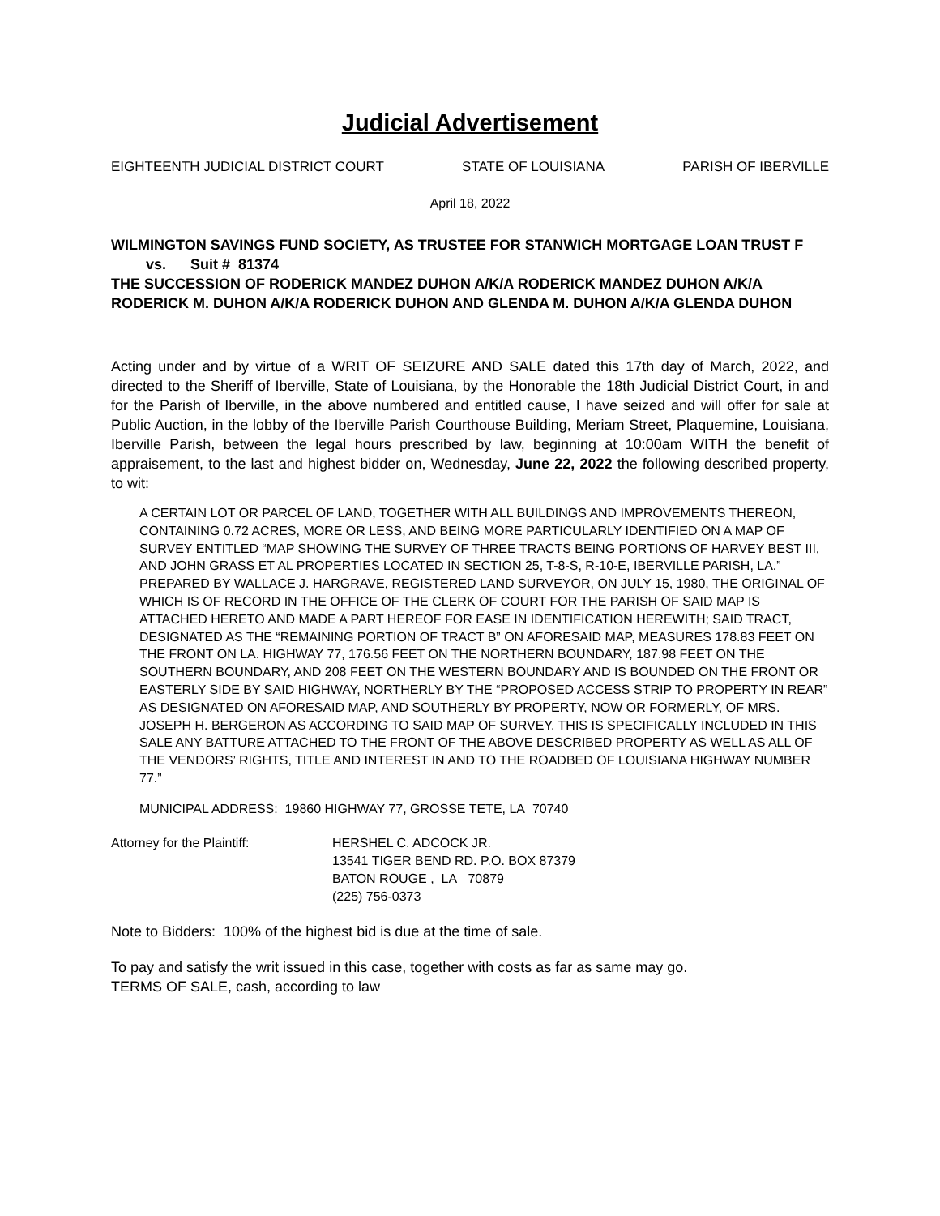Judicial Advertisement
EIGHTEENTH JUDICIAL DISTRICT COURT STATE OF LOUISIANA PARISH OF IBERVILLE
April 18, 2022
WILMINGTON SAVINGS FUND SOCIETY, AS TRUSTEE FOR STANWICH MORTGAGE LOAN TRUST F
vs. Suit # 81374
THE SUCCESSION OF RODERICK MANDEZ DUHON A/K/A RODERICK MANDEZ DUHON A/K/A RODERICK M. DUHON A/K/A RODERICK DUHON AND GLENDA M. DUHON A/K/A GLENDA DUHON
Acting under and by virtue of a WRIT OF SEIZURE AND SALE dated this 17th day of March, 2022, and directed to the Sheriff of Iberville, State of Louisiana, by the Honorable the 18th Judicial District Court, in and for the Parish of Iberville, in the above numbered and entitled cause, I have seized and will offer for sale at Public Auction, in the lobby of the Iberville Parish Courthouse Building, Meriam Street, Plaquemine, Louisiana, Iberville Parish, between the legal hours prescribed by law, beginning at 10:00am WITH the benefit of appraisement, to the last and highest bidder on, Wednesday, June 22, 2022 the following described property, to wit:
A CERTAIN LOT OR PARCEL OF LAND, TOGETHER WITH ALL BUILDINGS AND IMPROVEMENTS THEREON, CONTAINING 0.72 ACRES, MORE OR LESS, AND BEING MORE PARTICULARLY IDENTIFIED ON A MAP OF SURVEY ENTITLED “MAP SHOWING THE SURVEY OF THREE TRACTS BEING PORTIONS OF HARVEY BEST III, AND JOHN GRASS ET AL PROPERTIES LOCATED IN SECTION 25, T-8-S, R-10-E, IBERVILLE PARISH, LA.” PREPARED BY WALLACE J. HARGRAVE, REGISTERED LAND SURVEYOR, ON JULY 15, 1980, THE ORIGINAL OF WHICH IS OF RECORD IN THE OFFICE OF THE CLERK OF COURT FOR THE PARISH OF SAID MAP IS ATTACHED HERETO AND MADE A PART HEREOF FOR EASE IN IDENTIFICATION HEREWITH; SAID TRACT, DESIGNATED AS THE “REMAINING PORTION OF TRACT B” ON AFORESAID MAP, MEASURES 178.83 FEET ON THE FRONT ON LA. HIGHWAY 77, 176.56 FEET ON THE NORTHERN BOUNDARY, 187.98 FEET ON THE SOUTHERN BOUNDARY, AND 208 FEET ON THE WESTERN BOUNDARY AND IS BOUNDED ON THE FRONT OR EASTERLY SIDE BY SAID HIGHWAY, NORTHERLY BY THE “PROPOSED ACCESS STRIP TO PROPERTY IN REAR” AS DESIGNATED ON AFORESAID MAP, AND SOUTHERLY BY PROPERTY, NOW OR FORMERLY, OF MRS. JOSEPH H. BERGERON AS ACCORDING TO SAID MAP OF SURVEY. THIS IS SPECIFICALLY INCLUDED IN THIS SALE ANY BATTURE ATTACHED TO THE FRONT OF THE ABOVE DESCRIBED PROPERTY AS WELL AS ALL OF THE VENDORS’ RIGHTS, TITLE AND INTEREST IN AND TO THE ROADBED OF LOUISIANA HIGHWAY NUMBER 77.”
MUNICIPAL ADDRESS: 19860 HIGHWAY 77, GROSSE TETE, LA 70740
Attorney for the Plaintiff: HERSHEL C. ADCOCK JR.
13541 TIGER BEND RD. P.O. BOX 87379
BATON ROUGE , LA 70879
(225) 756-0373
Note to Bidders: 100% of the highest bid is due at the time of sale.
To pay and satisfy the writ issued in this case, together with costs as far as same may go.
TERMS OF SALE, cash, according to law